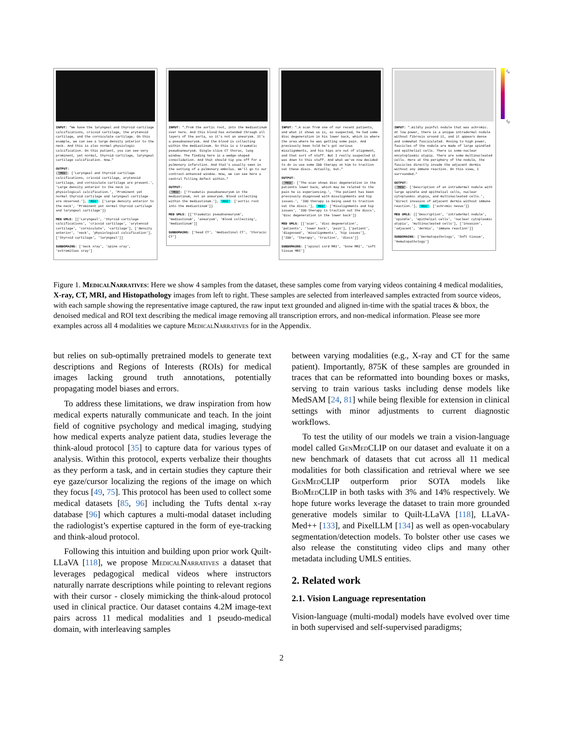INPUT: "We have the laryngeal and thyroid cartilage calcifications, cricoid cartilage, the arytenoid cartilage, and the corniculate cartilage. On this example, we can see a large density anterior to the neck. And this is also normal physiologic calcification. On this patient, you can see very prominent, yet normal, thyroid cartilage, laryngeal cartilage calcification. Now…"
OUTPUT:
{'MED': ['Laryngeal and thyroid cartilage calcifications, cricoid cartilage, arytenoid cartilage, and corniculate cartilage are present.', 'Large density anterior to the neck is physiological calcification.', 'Prominent yet normal thyroid cartilage and laryngeal cartilage are observed.'], 'ROI': ['Large density anterior to the neck', 'Prominent yet normal thyroid cartilage and laryngeal cartilage']}
MED UMLS: [['Laryngeal', 'thyroid cartilage calcifications', 'cricoid cartilage', 'arytenoid cartilage', 'corniculate', 'cartilage'], ['density anterior', 'neck', 'physiological calcification'], ['thyroid cartilage', 'laryngeal']]
SUBDOMAINS: ['neck xray', 'spine xray', 'extremities xray']
INPUT: "…from the aortic root, into the mediastinum over here. And this blood has extended through all layers of the aorta, so it's not an aneurysm. It's a pseudoaneurysm. And the blood is collecting within the mediastinum. So this is a traumatic pseudoaneurysm. Single-slice CT thorax, lung window. The finding here is a wedge-shaped consolidation. And that should tip you off for a pulmonary infarction. And that's usually seen in the setting of a pulmonary embolus. We'll go to our contrast-enhanced window. Now, we can see here a central filling defect within…"
OUTPUT:
{'MED': ['Traumatic pseudoaneurysm in the mediastinum, not an aneurysm. Blood collecting within the mediastinum.'], 'ROI': ['aortic root into the mediastinum']}
MED UMLS: [['Traumatic pseudoaneurysm', 'mediastinum', 'aneurysm', 'Blood collecting', 'mediastinum']]
SUBDOMAINS: ['head CT', 'mediastinal CT', 'thoracic CT']
INPUT: "…A scan from one of our recent patients, and what it shows us is, as suspected, he had some disc degeneration in his lower back, which is where the area where he was getting some pain. And previously been told he's got various misalignments, and his hips are out of alignment, and that sort of stuff. But I really suspected it was down to this stuff. And what we've now decided to do is use some IDD therapy on him to traction out these discs. Actually, but…"
OUTPUT:
{'MED': ['The scan shows disc degeneration in the patients lower back, which may be related to the pain he is experiencing.', 'The patient has been previously diagnosed with misalignments and hip issues.', 'IDD therapy is being used to traction out the discs.'], 'ROI': ['Misalignments and hip issues', 'IDD therapy to traction out the discs', 'Disc degeneration in the lower back']}
MED UMLS: [['scan', 'disc degeneration', 'patients', 'lower back', 'pain'], ['patient', 'diagnosed', 'misalignments', 'hip issues'], ['IDD', 'therapy', 'traction', 'discs']]
SUBDOMAINS: ['spinal cord MRI', 'bone MRI', 'soft tissue MRI']
INPUT: "…mildly painful nodule that was achromic. At low power, there is a unique intradermal nodule without fibrosis around it, and it appears dense and somewhat fasciculated. Moving to high power, fascicles of the nodule are made of large spindled and epithelial cells. There is some nuclear encytoplasmic atypia. There are some multinucleated cells. Here at the periphery of the nodule, the fascicles directly invade the adjacent dermis without any immune reaction. On this view, I surrounded…"
OUTPUT:
{'MED': ['Description of an intradermal nodule with large spindle and epithelial cells, nuclear cytoplasmic atypia, and multinucleated cells.', 'Direct invasion of adjacent dermis without immune reaction.'], 'ROI': ['achromic nevus']}
MED UMLS: [['Description', 'intradermal nodule', 'spindle', 'epithelial cells', 'nuclear cytoplasmic atypia', 'multinucleated cells'], ['invasion', 'adjacent', 'dermis', 'immune reaction']]
SUBDOMAINS: ['Dermatopathology', 'Soft tissue', 'Hematopathology']
t<sub>n</sub>
t<sub>0</sub>
Figure 1. MedicalNarratives: Here we show 4 samples from the dataset, these samples come from varying videos containing 4 medical modalities, X-ray, CT, MRI, and Histopathology images from left to right. These samples are selected from interleaved samples extracted from source videos, with each sample showing the representative image captured, the raw input text grounded and aligned in-time with the spatial traces & bbox, the denoised medical and ROI text describing the medical image removing all transcription errors, and non-medical information. Please see more examples across all 4 modalities we capture MedicalNarratives for in the Appendix.
but relies on sub-optimally pretrained models to generate text descriptions and Regions of Interests (ROIs) for medical images lacking ground truth annotations, potentially propagating model biases and errors.
To address these limitations, we draw inspiration from how medical experts naturally communicate and teach. In the joint field of cognitive psychology and medical imaging, studying how medical experts analyze patient data, studies leverage the think-aloud protocol [35] to capture data for various types of analysis. Within this protocol, experts verbalize their thoughts as they perform a task, and in certain studies they capture their eye gaze/cursor localizing the regions of the image on which they focus [49, 75]. This protocol has been used to collect some medical datasets [85, 96] including the Tufts dental x-ray database [96] which captures a multi-modal dataset including the radiologist’s expertise captured in the form of eye-tracking and think-aloud protocol.
Following this intuition and building upon prior work Quilt-LLaVA [118], we propose MedicalNarratives a dataset that leverages pedagogical medical videos where instructors naturally narrate descriptions while pointing to relevant regions with their cursor - closely mimicking the think-aloud protocol used in clinical practice. Our dataset contains 4.2M image-text pairs across 11 medical modalities and 1 pseudo-medical domain, with interleaving samples
between varying modalities (e.g., X-ray and CT for the same patient). Importantly, 875K of these samples are grounded in traces that can be reformatted into bounding boxes or masks, serving to train various tasks including dense models like MedSAM [24, 81] while being flexible for extension in clinical settings with minor adjustments to current diagnostic workflows.
To test the utility of our models we train a vision-language model called GenMed CLIP on our dataset and evaluate it on a new benchmark of datasets that cut across all 11 medical modalities for both classification and retrieval where we see GenMed CLIP outperform prior SOTA models like BioMed CLIP in both tasks with 3% and 14% respectively. We hope future works leverage the dataset to train more grounded generative models similar to Quilt-LLaVA [118], LLaVA-Med++ [133], and PixelLLM [134] as well as open-vocabulary segmentation/detection models. To bolster other use cases we also release the constituting video clips and many other metadata including UMLS entities.
2. Related work
2.1. Vision Language representation
Vision-language (multi-modal) models have evolved over time in both supervised and self-supervised paradigms;
2